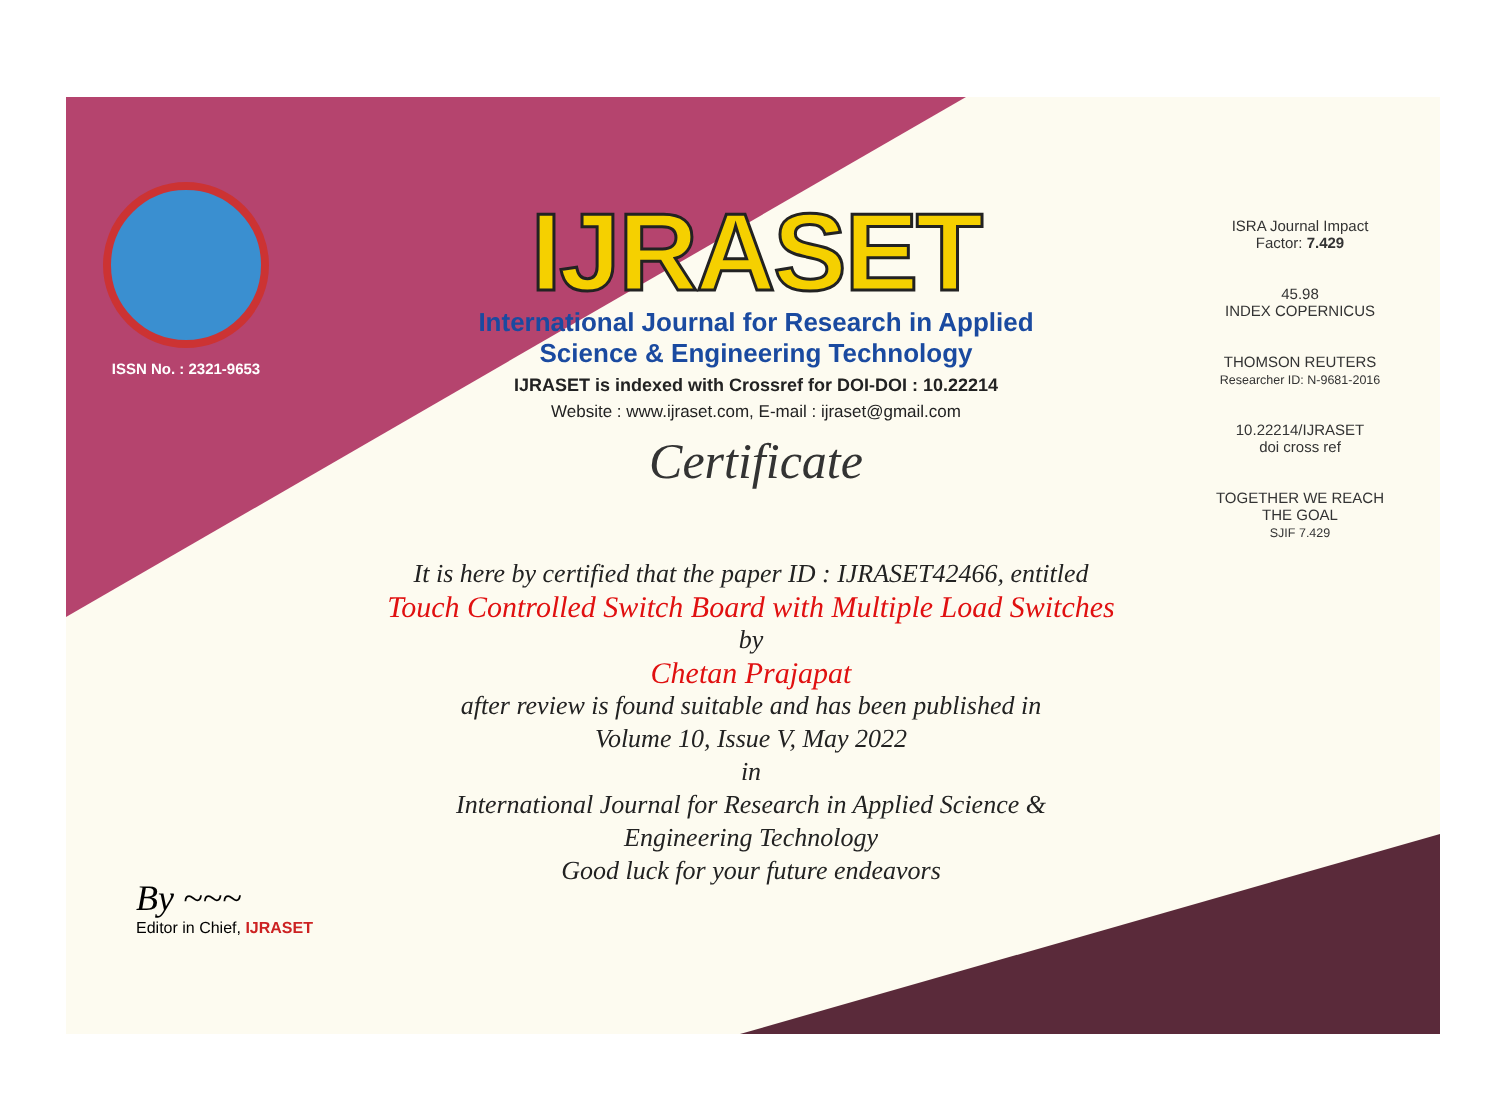ISSN No. : 2321-9653
IJRASET
International Journal for Research in Applied
Science & Engineering Technology
IJRASET is indexed with Crossref for DOI-DOI : 10.22214
Website : www.ijraset.com, E-mail : ijraset@gmail.com
Certificate
It is here by certified that the paper ID : IJRASET42466, entitled
Touch Controlled Switch Board with Multiple Load Switches
by
Chetan Prajapat
after review is found suitable and has been published in
Volume 10, Issue V, May 2022
in
International Journal for Research in Applied Science &
Engineering Technology
Good luck for your future endeavors
ISRA Journal Impact
Factor: 7.429
45.98
INDEX COPERNICUS
THOMSON REUTERS
Researcher ID: N-9681-2016
10.22214/IJRASET
doi cross ref
TOGETHER WE REACH THE GOAL
SJIF 7.429
By ~~~
Editor in Chief, IJRASET